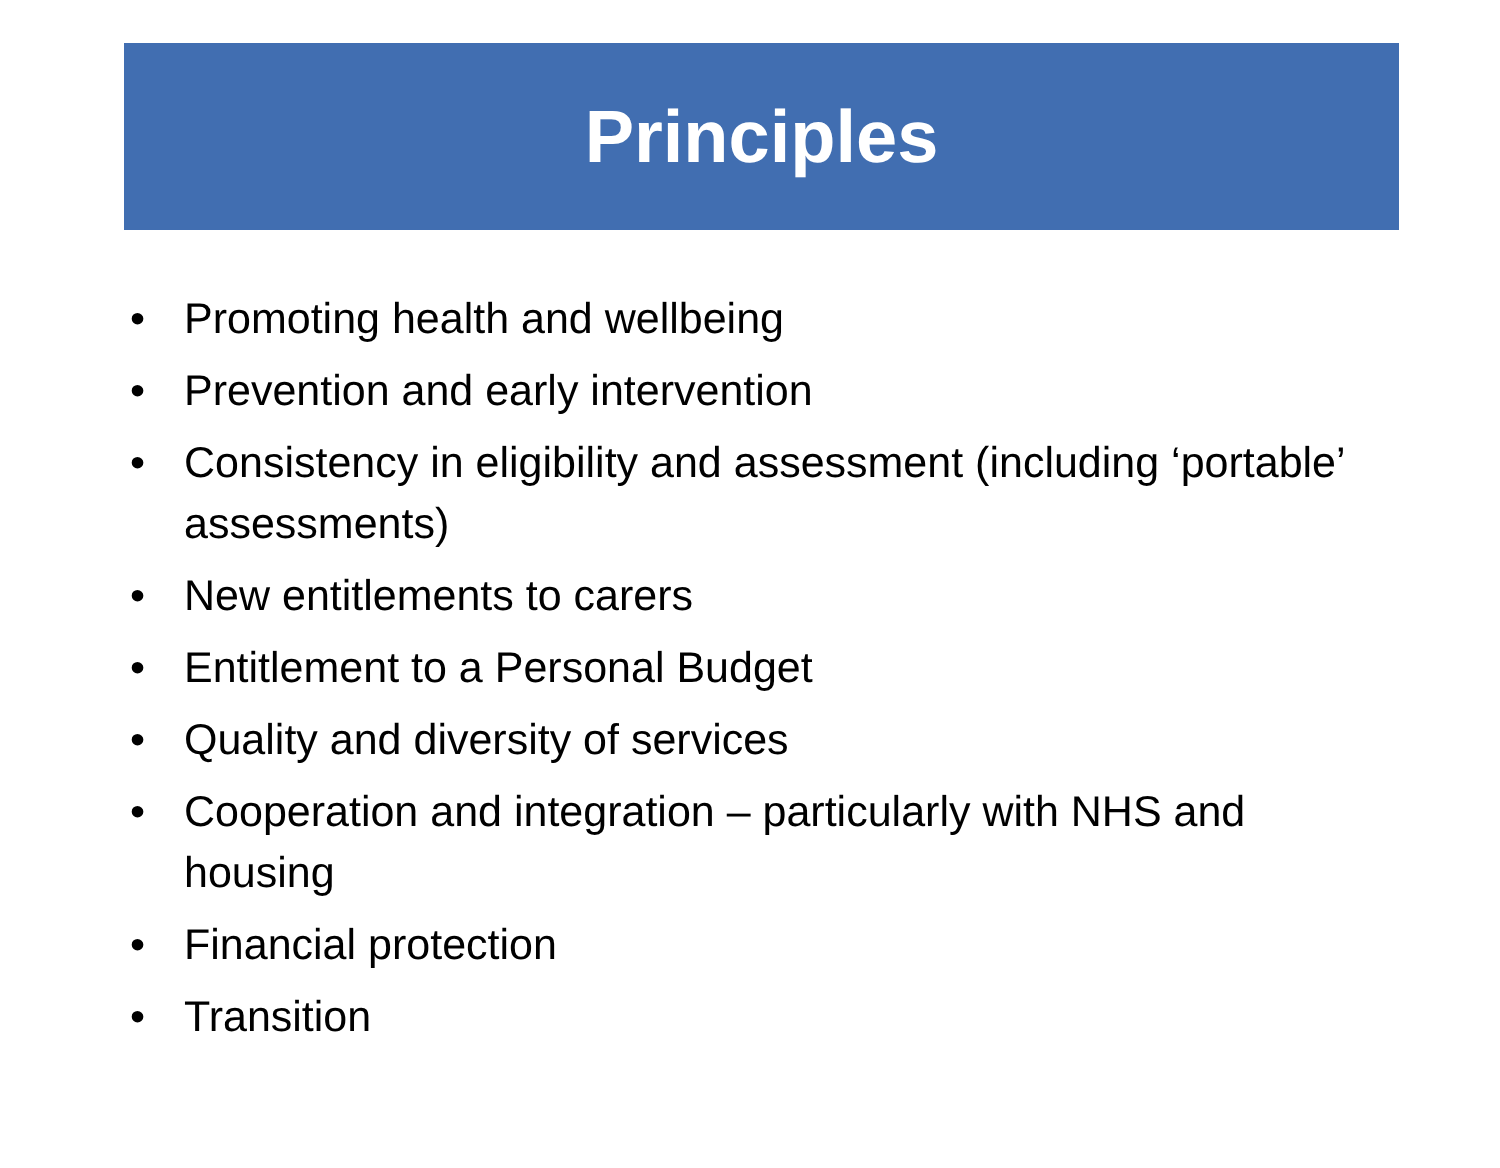Principles
• Promoting health and wellbeing
• Prevention and early intervention
• Consistency in eligibility and assessment (including ‘portable’ assessments)
• New entitlements to carers
• Entitlement to a Personal Budget
• Quality and diversity of services
• Cooperation and integration – particularly with NHS and housing
• Financial protection
• Transition